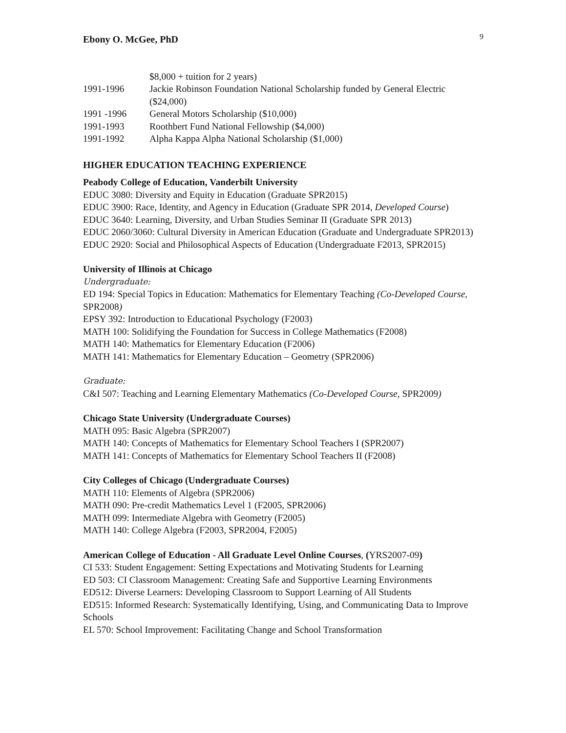Ebony O. McGee, PhD 9
$8,000 + tuition for 2 years)
1991-1996 Jackie Robinson Foundation National Scholarship funded by General Electric ($24,000)
1991 -1996 General Motors Scholarship ($10,000)
1991-1993 Roothbert Fund National Fellowship ($4,000)
1991-1992 Alpha Kappa Alpha National Scholarship ($1,000)
HIGHER EDUCATION TEACHING EXPERIENCE
Peabody College of Education, Vanderbilt University
EDUC 3080: Diversity and Equity in Education (Graduate SPR2015)
EDUC 3900: Race, Identity, and Agency in Education (Graduate SPR 2014, Developed Course)
EDUC 3640: Learning, Diversity, and Urban Studies Seminar II (Graduate SPR 2013)
EDUC 2060/3060: Cultural Diversity in American Education (Graduate and Undergraduate SPR2013)
EDUC 2920: Social and Philosophical Aspects of Education (Undergraduate F2013, SPR2015)
University of Illinois at Chicago
Undergraduate:
ED 194: Special Topics in Education: Mathematics for Elementary Teaching (Co-Developed Course, SPR2008)
EPSY 392: Introduction to Educational Psychology (F2003)
MATH 100: Solidifying the Foundation for Success in College Mathematics (F2008)
MATH 140: Mathematics for Elementary Education (F2006)
MATH 141: Mathematics for Elementary Education – Geometry (SPR2006)
Graduate:
C&I 507: Teaching and Learning Elementary Mathematics (Co-Developed Course, SPR2009)
Chicago State University (Undergraduate Courses)
MATH 095: Basic Algebra (SPR2007)
MATH 140: Concepts of Mathematics for Elementary School Teachers I (SPR2007)
MATH 141: Concepts of Mathematics for Elementary School Teachers II (F2008)
City Colleges of Chicago (Undergraduate Courses)
MATH 110: Elements of Algebra (SPR2006)
MATH 090: Pre-credit Mathematics Level 1 (F2005, SPR2006)
MATH 099: Intermediate Algebra with Geometry (F2005)
MATH 140: College Algebra (F2003, SPR2004, F2005)
American College of Education - All Graduate Level Online Courses, (YRS2007-09)
CI 533: Student Engagement: Setting Expectations and Motivating Students for Learning
ED 503: CI Classroom Management: Creating Safe and Supportive Learning Environments
ED512: Diverse Learners: Developing Classroom to Support Learning of All Students
ED515: Informed Research: Systematically Identifying, Using, and Communicating Data to Improve Schools
EL 570: School Improvement: Facilitating Change and School Transformation